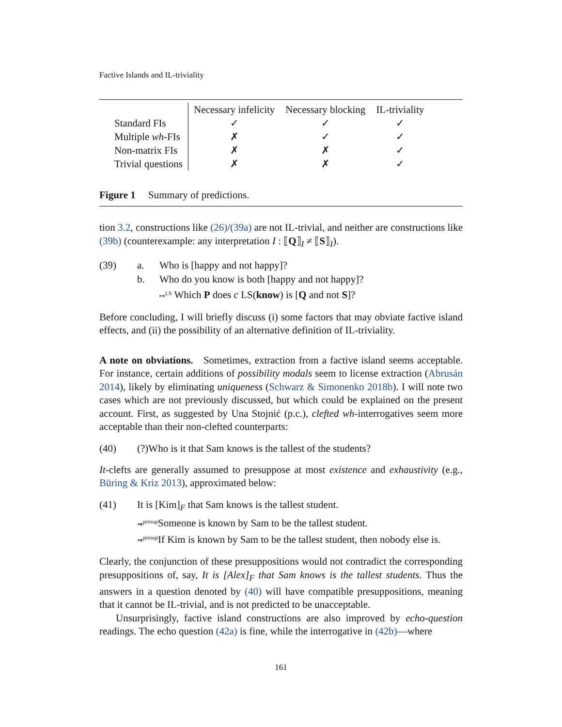Factive Islands and IL-triviality
| | Necessary infelicity | Necessary blocking | IL-triviality |
| --- | --- | --- | --- |
| Standard FIs | ✓ | ✓ | ✓ |
| Multiple wh -FIs | ✗ | ✓ | ✓ |
| Non-matrix FIs | ✗ | ✗ | ✓ |
| Trivial questions | ✗ | ✗ | ✓ |
Figure 1 Summary of predictions.
tion 3.2, constructions like (26)/(39a) are not IL-trivial, and neither are constructions like (39b) (counterexample: any interpretation I : ⟦Q⟧<sub>I</sub> ≠ ⟦S⟧<sub>I</sub>).
(39) a.
b.
Who is [happy and not happy]?
Who do you know is both [happy and not happy]?
↦<sup>LS</sup> Which P does c LS(know) is [Q and not S]?
Before concluding, I will briefly discuss (i) some factors that may obviate factive island effects, and (ii) the possibility of an alternative definition of IL-triviality.
A note on obviations. Sometimes, extraction from a factive island seems acceptable. For instance, certain additions of possibility modals seem to license extraction (Abrusán 2014), likely by eliminating uniqueness (Schwarz & Simonenko 2018b). I will note two cases which are not previously discussed, but which could be explained on the present account. First, as suggested by Una Stojnić (p.c.), clefted wh-interrogatives seem more acceptable than their non-clefted counterparts:
(40) (?)Who is it that Sam knows is the tallest of the students?
It-clefts are generally assumed to presuppose at most existence and exhaustivity (e.g., Büring & Kriz 2013), approximated below:
(41) It is [Kim]<sub>F</sub> that Sam knows is the tallest student.
⇒<sup>presup</sup> Someone is known by Sam to be the tallest student.
⇒<sup>presup</sup> If Kim is known by Sam to be the tallest student, then nobody else is.
Clearly, the conjunction of these presuppositions would not contradict the corresponding presuppositions of, say, It is [Alex]<sub>F</sub> that Sam knows is the tallest students. Thus the answers in a question denoted by (40) will have compatible presuppositions, meaning that it cannot be IL-trivial, and is not predicted to be unacceptable.
Unsurprisingly, factive island constructions are also improved by echo-question readings. The echo question (42a) is fine, while the interrogative in (42b)—where
161